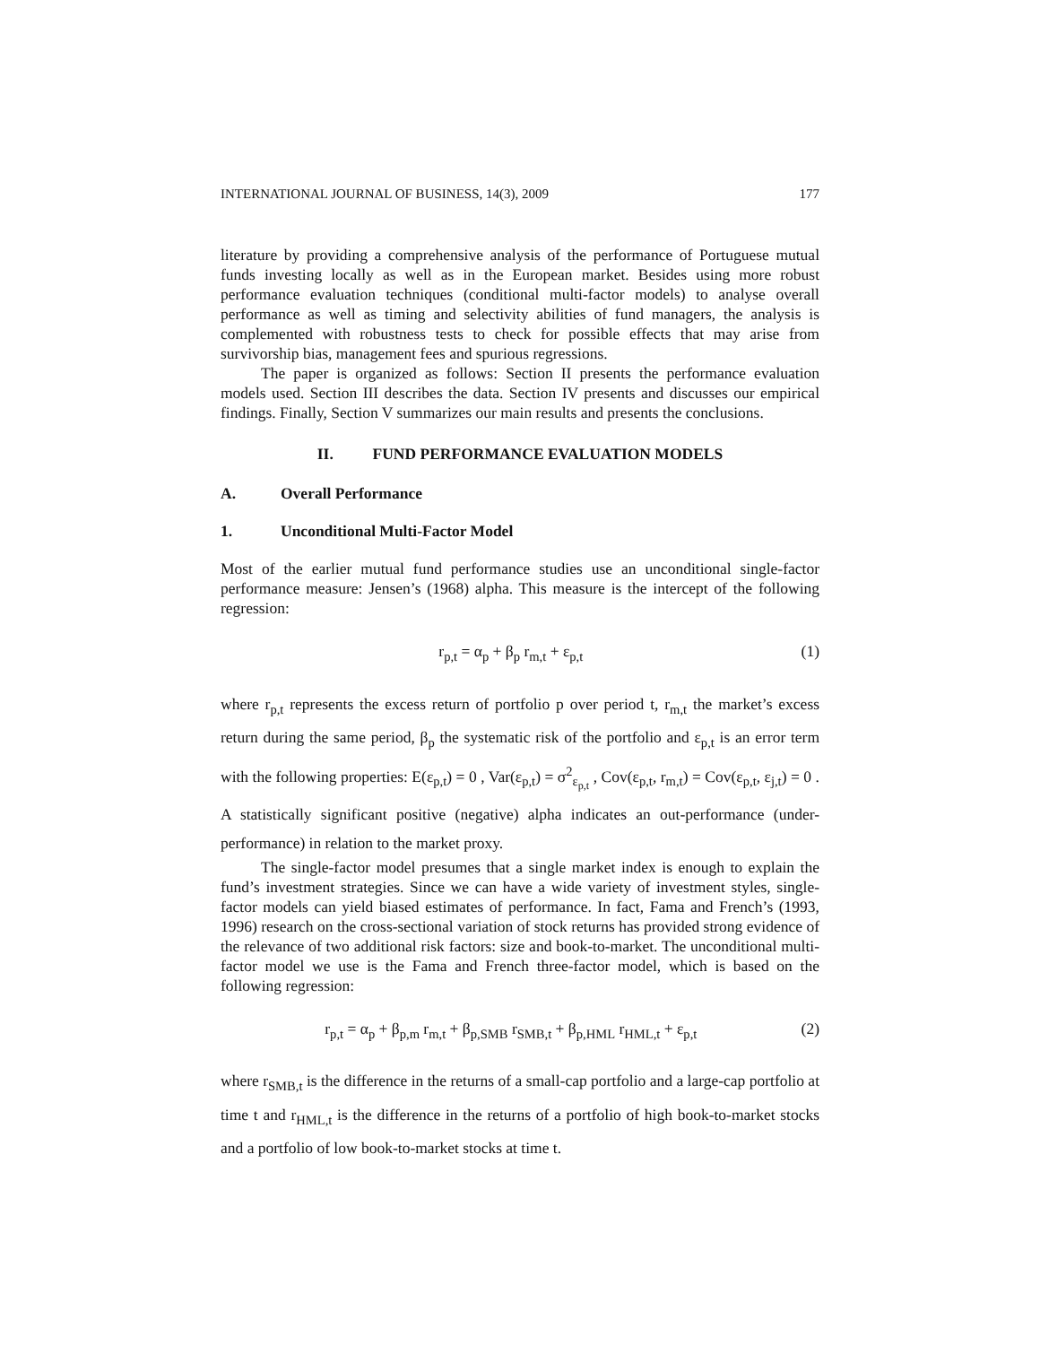INTERNATIONAL JOURNAL OF BUSINESS, 14(3), 2009 177
literature by providing a comprehensive analysis of the performance of Portuguese mutual funds investing locally as well as in the European market. Besides using more robust performance evaluation techniques (conditional multi-factor models) to analyse overall performance as well as timing and selectivity abilities of fund managers, the analysis is complemented with robustness tests to check for possible effects that may arise from survivorship bias, management fees and spurious regressions.
The paper is organized as follows: Section II presents the performance evaluation models used. Section III describes the data. Section IV presents and discusses our empirical findings. Finally, Section V summarizes our main results and presents the conclusions.
II. FUND PERFORMANCE EVALUATION MODELS
A. Overall Performance
1. Unconditional Multi-Factor Model
Most of the earlier mutual fund performance studies use an unconditional single-factor performance measure: Jensen’s (1968) alpha. This measure is the intercept of the following regression:
r<sub>p,t</sub> = α<sub>p</sub> + β<sub>p</sub> r<sub>m,t</sub> + ε<sub>p,t</sub> (1)
where r<sub>p,t</sub> represents the excess return of portfolio p over period t, r<sub>m,t</sub> the market’s excess return during the same period, β<sub>p</sub> the systematic risk of the portfolio and ε<sub>p,t</sub> is an error term with the following properties: E(ε<sub>p,t</sub>) = 0 , Var(ε<sub>p,t</sub>) = σ<sup>2</sup><sub>ε<sub>p,t</sub></sub> , Cov(ε<sub>p,t</sub>, r<sub>m,t</sub>) = Cov(ε<sub>p,t</sub>, ε<sub>j,t</sub>) = 0 . A statistically significant positive (negative) alpha indicates an out-performance (under-performance) in relation to the market proxy.
The single-factor model presumes that a single market index is enough to explain the fund’s investment strategies. Since we can have a wide variety of investment styles, single-factor models can yield biased estimates of performance. In fact, Fama and French’s (1993, 1996) research on the cross-sectional variation of stock returns has provided strong evidence of the relevance of two additional risk factors: size and book-to-market. The unconditional multi-factor model we use is the Fama and French three-factor model, which is based on the following regression:
r<sub>p,t</sub> = α<sub>p</sub> + β<sub>p,m</sub> r<sub>m,t</sub> + β<sub>p,SMB</sub> r<sub>SMB,t</sub> + β<sub>p,HML</sub> r<sub>HML,t</sub> + ε<sub>p,t</sub> (2)
where r<sub>SMB,t</sub> is the difference in the returns of a small-cap portfolio and a large-cap portfolio at time t and r<sub>HML,t</sub> is the difference in the returns of a portfolio of high book-to-market stocks and a portfolio of low book-to-market stocks at time t.